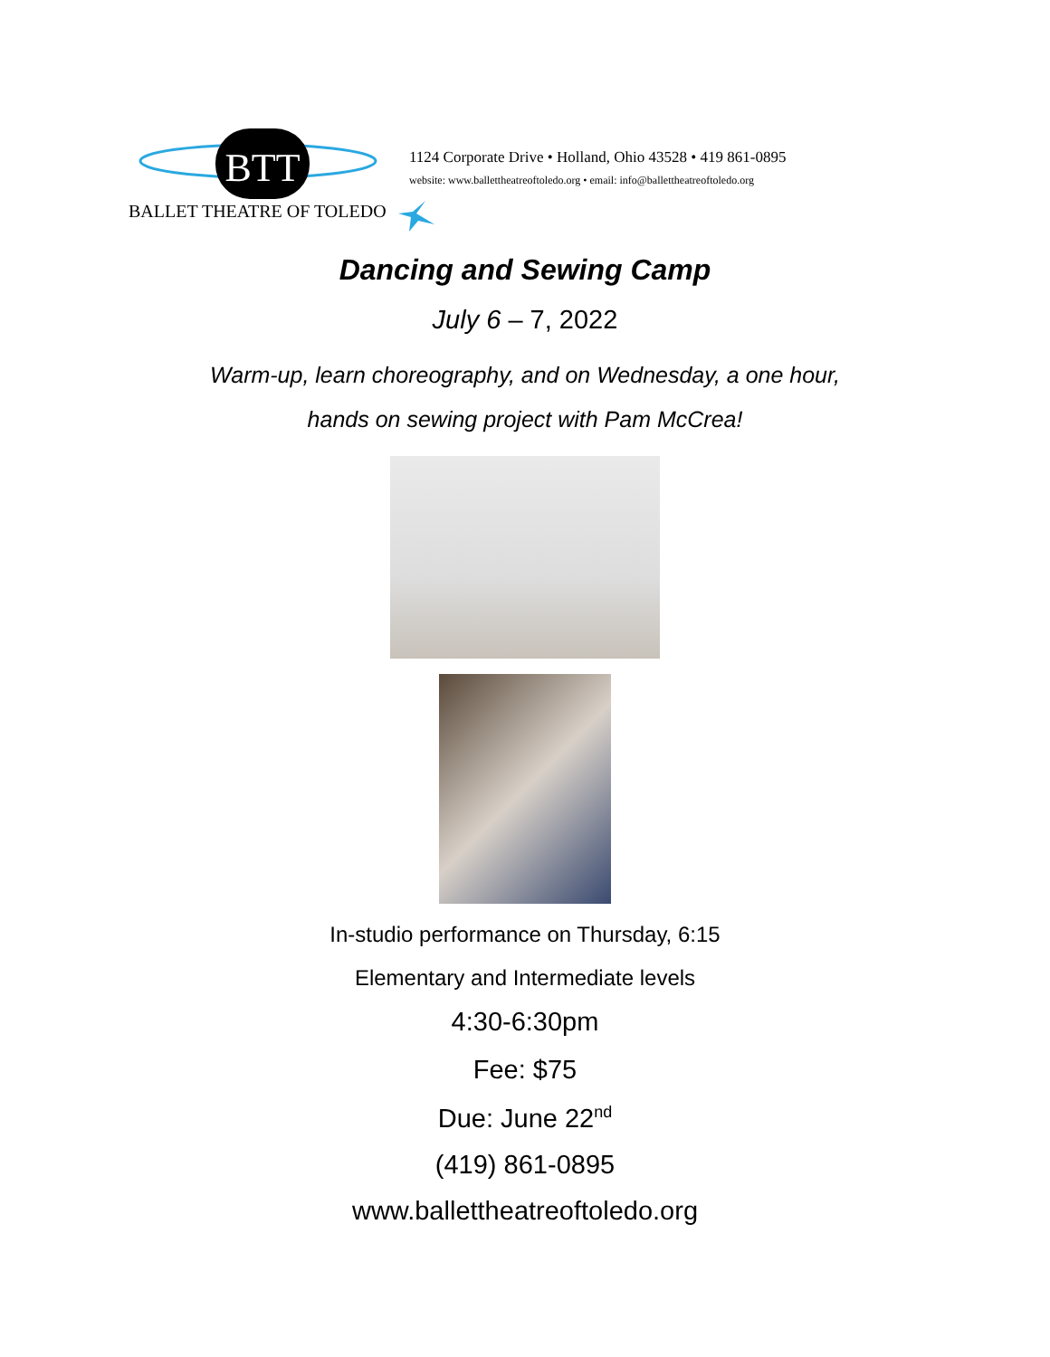BTT
BALLET THEATRE OF TOLEDO
1124 Corporate Drive • Holland, Ohio 43528 • 419 861-0895
website: www.ballettheatreoftoledo.org • email: info@ballettheatreoftoledo.org
Dancing and Sewing Camp
July 6 – 7, 2022
Warm-up, learn choreography, and on Wednesday, a one hour,
hands on sewing project with Pam McCrea!
In-studio performance on Thursday, 6:15
Elementary and Intermediate levels
4:30-6:30pm
Fee: $75
Due: June 22<sup>nd</sup>
(419) 861-0895
www.ballettheatreoftoledo.org